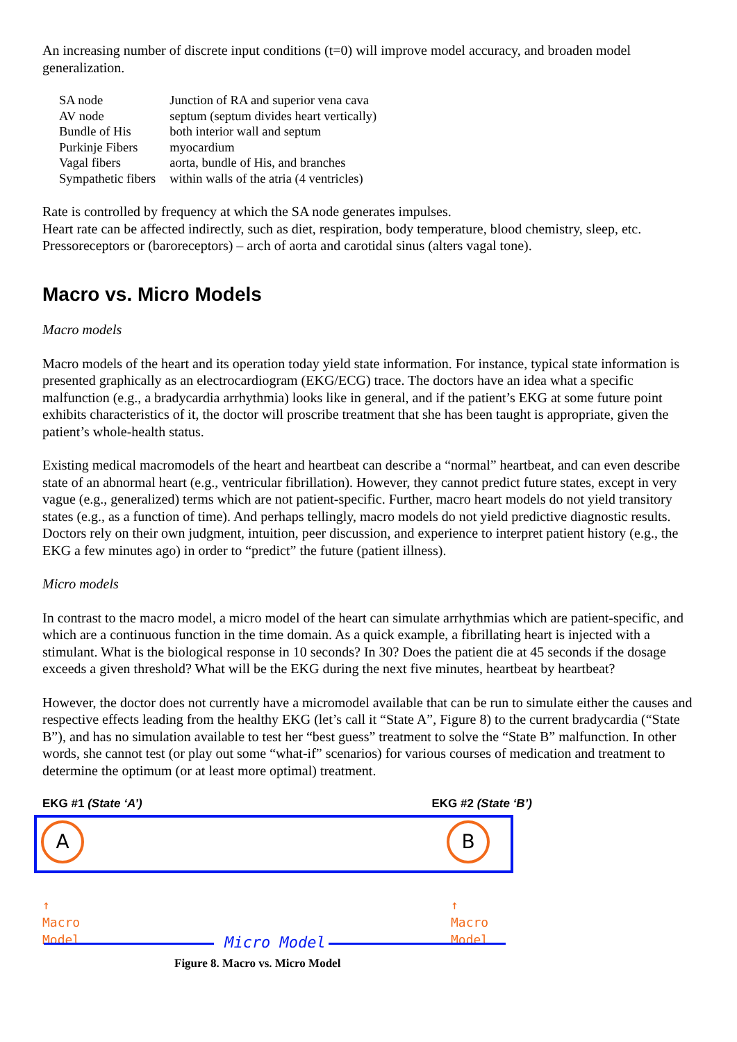An increasing number of discrete input conditions (t=0) will improve model accuracy, and broaden model generalization.
| SA node | Junction of RA and superior vena cava |
| AV node | septum (septum divides heart vertically) |
| Bundle of His | both interior wall and septum |
| Purkinje Fibers | myocardium |
| Vagal fibers | aorta, bundle of His, and branches |
| Sympathetic fibers | within walls of the atria (4 ventricles) |
Rate is controlled by frequency at which the SA node generates impulses.
Heart rate can be affected indirectly, such as diet, respiration, body temperature, blood chemistry, sleep, etc.
Pressoreceptors or (baroreceptors) – arch of aorta and carotidal sinus (alters vagal tone).
Macro vs. Micro Models
Macro models
Macro models of the heart and its operation today yield state information. For instance, typical state information is presented graphically as an electrocardiogram (EKG/ECG) trace. The doctors have an idea what a specific malfunction (e.g., a bradycardia arrhythmia) looks like in general, and if the patient’s EKG at some future point exhibits characteristics of it, the doctor will proscribe treatment that she has been taught is appropriate, given the patient’s whole-health status.
Existing medical macromodels of the heart and heartbeat can describe a “normal” heartbeat, and can even describe state of an abnormal heart (e.g., ventricular fibrillation). However, they cannot predict future states, except in very vague (e.g., generalized) terms which are not patient-specific. Further, macro heart models do not yield transitory states (e.g., as a function of time). And perhaps tellingly, macro models do not yield predictive diagnostic results. Doctors rely on their own judgment, intuition, peer discussion, and experience to interpret patient history (e.g., the EKG a few minutes ago) in order to “predict” the future (patient illness).
Micro models
In contrast to the macro model, a micro model of the heart can simulate arrhythmias which are patient-specific, and which are a continuous function in the time domain. As a quick example, a fibrillating heart is injected with a stimulant. What is the biological response in 10 seconds? In 30? Does the patient die at 45 seconds if the dosage exceeds a given threshold? What will be the EKG during the next five minutes, heartbeat by heartbeat?
However, the doctor does not currently have a micromodel available that can be run to simulate either the causes and respective effects leading from the healthy EKG (let’s call it “State A”, Figure 8) to the current bradycardia (“State B”), and has no simulation available to test her “best guess” treatment to solve the “State B” malfunction. In other words, she cannot test (or play out some “what-if” scenarios) for various courses of medication and treatment to determine the optimum (or at least more optimal) treatment.
EKG #1 (State ‘A’) EKG #2 (State ‘B’)
A B
↑
Macro
Model
↑
Macro
Model
Micro Model
Figure 8. Macro vs. Micro Model